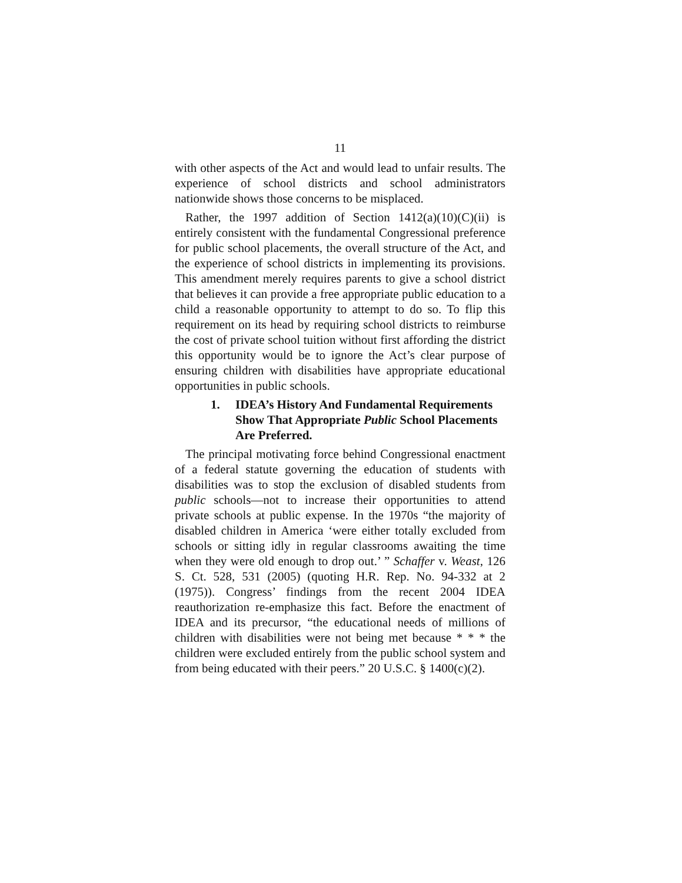11
with other aspects of the Act and would lead to unfair results. The experience of school districts and school administrators nationwide shows those concerns to be misplaced.
Rather, the 1997 addition of Section 1412(a)(10)(C)(ii) is entirely consistent with the fundamental Congressional preference for public school placements, the overall structure of the Act, and the experience of school districts in implementing its provisions. This amendment merely requires parents to give a school district that believes it can provide a free appropriate public education to a child a reasonable opportunity to attempt to do so. To flip this requirement on its head by requiring school districts to reimburse the cost of private school tuition without first affording the district this opportunity would be to ignore the Act’s clear purpose of ensuring children with disabilities have appropriate educational opportunities in public schools.
1. IDEA’s History And Fundamental Requirements Show That Appropriate Public School Placements Are Preferred.
The principal motivating force behind Congressional enactment of a federal statute governing the education of students with disabilities was to stop the exclusion of disabled students from public schools—not to increase their opportunities to attend private schools at public expense. In the 1970s “the majority of disabled children in America ‘were either totally excluded from schools or sitting idly in regular classrooms awaiting the time when they were old enough to drop out.’ ” Schaffer v. Weast, 126 S. Ct. 528, 531 (2005) (quoting H.R. Rep. No. 94-332 at 2 (1975)). Congress’ findings from the recent 2004 IDEA reauthorization re-emphasize this fact. Before the enactment of IDEA and its precursor, “the educational needs of millions of children with disabilities were not being met because * * * the children were excluded entirely from the public school system and from being educated with their peers.” 20 U.S.C. § 1400(c)(2).